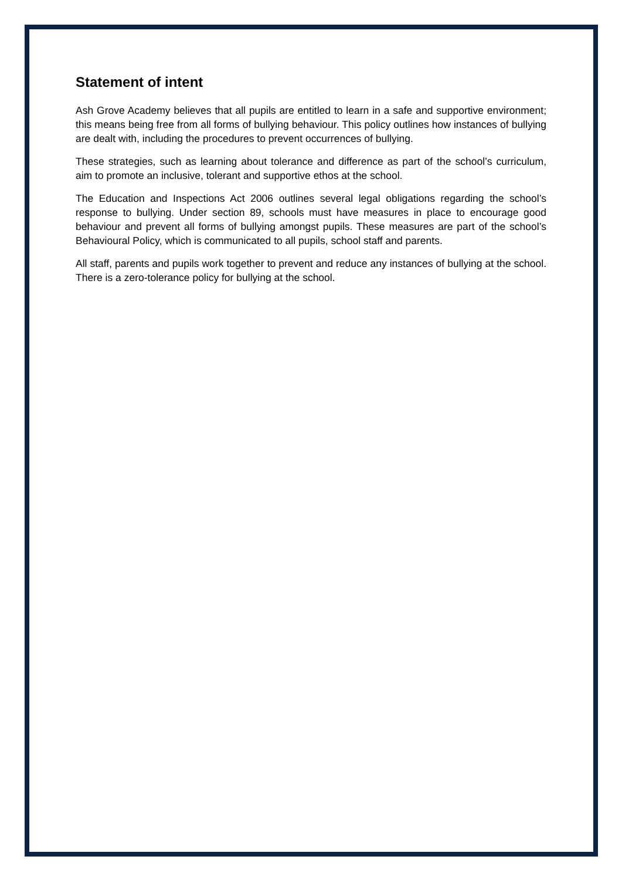Statement of intent
Ash Grove Academy believes that all pupils are entitled to learn in a safe and supportive environment; this means being free from all forms of bullying behaviour. This policy outlines how instances of bullying are dealt with, including the procedures to prevent occurrences of bullying.
These strategies, such as learning about tolerance and difference as part of the school’s curriculum, aim to promote an inclusive, tolerant and supportive ethos at the school.
The Education and Inspections Act 2006 outlines several legal obligations regarding the school’s response to bullying. Under section 89, schools must have measures in place to encourage good behaviour and prevent all forms of bullying amongst pupils. These measures are part of the school’s Behavioural Policy, which is communicated to all pupils, school staff and parents.
All staff, parents and pupils work together to prevent and reduce any instances of bullying at the school. There is a zero-tolerance policy for bullying at the school.